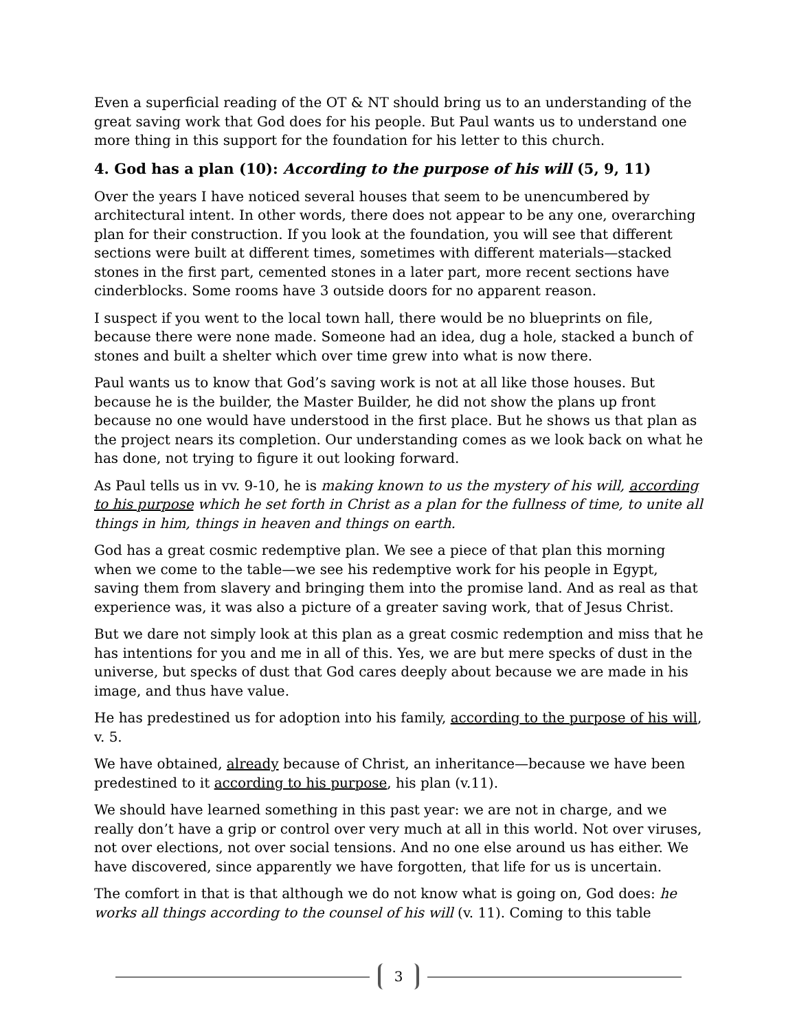Even a superficial reading of the OT & NT should bring us to an understanding of the great saving work that God does for his people. But Paul wants us to understand one more thing in this support for the foundation for his letter to this church.
4. God has a plan (10): According to the purpose of his will (5, 9, 11)
Over the years I have noticed several houses that seem to be unencumbered by architectural intent. In other words, there does not appear to be any one, overarching plan for their construction. If you look at the foundation, you will see that different sections were built at different times, sometimes with different materials—stacked stones in the first part, cemented stones in a later part, more recent sections have cinderblocks. Some rooms have 3 outside doors for no apparent reason.
I suspect if you went to the local town hall, there would be no blueprints on file, because there were none made. Someone had an idea, dug a hole, stacked a bunch of stones and built a shelter which over time grew into what is now there.
Paul wants us to know that God’s saving work is not at all like those houses. But because he is the builder, the Master Builder, he did not show the plans up front because no one would have understood in the first place. But he shows us that plan as the project nears its completion. Our understanding comes as we look back on what he has done, not trying to figure it out looking forward.
As Paul tells us in vv. 9-10, he is making known to us the mystery of his will, according to his purpose which he set forth in Christ as a plan for the fullness of time, to unite all things in him, things in heaven and things on earth.
God has a great cosmic redemptive plan. We see a piece of that plan this morning when we come to the table—we see his redemptive work for his people in Egypt, saving them from slavery and bringing them into the promise land. And as real as that experience was, it was also a picture of a greater saving work, that of Jesus Christ.
But we dare not simply look at this plan as a great cosmic redemption and miss that he has intentions for you and me in all of this. Yes, we are but mere specks of dust in the universe, but specks of dust that God cares deeply about because we are made in his image, and thus have value.
He has predestined us for adoption into his family, according to the purpose of his will, v. 5.
We have obtained, already because of Christ, an inheritance—because we have been predestined to it according to his purpose, his plan (v.11).
We should have learned something in this past year: we are not in charge, and we really don’t have a grip or control over very much at all in this world. Not over viruses, not over elections, not over social tensions. And no one else around us has either. We have discovered, since apparently we have forgotten, that life for us is uncertain.
The comfort in that is that although we do not know what is going on, God does: he works all things according to the counsel of his will (v. 11). Coming to this table
3